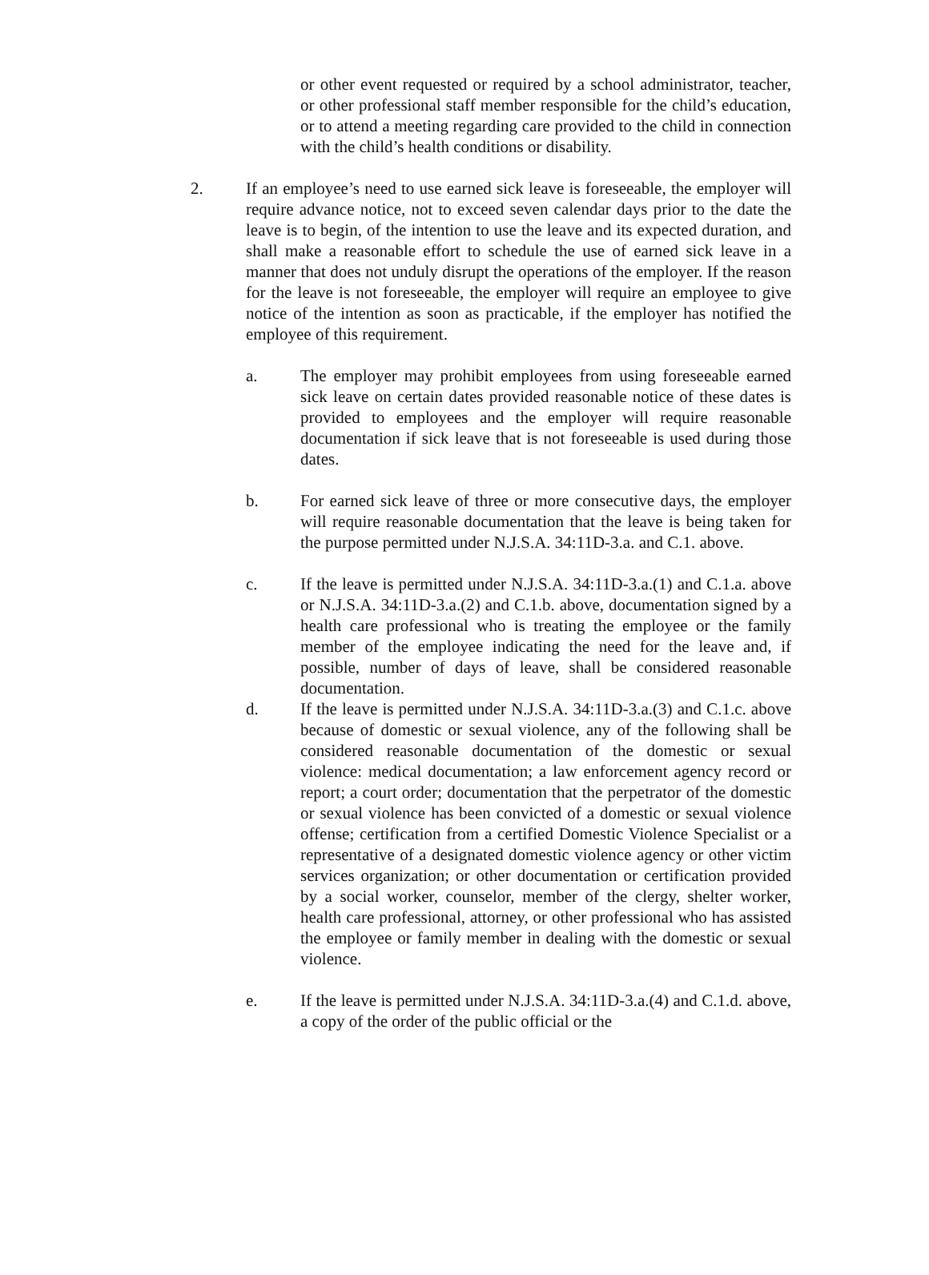or other event requested or required by a school administrator, teacher, or other professional staff member responsible for the child’s education, or to attend a meeting regarding care provided to the child in connection with the child’s health conditions or disability.
2. If an employee’s need to use earned sick leave is foreseeable, the employer will require advance notice, not to exceed seven calendar days prior to the date the leave is to begin, of the intention to use the leave and its expected duration, and shall make a reasonable effort to schedule the use of earned sick leave in a manner that does not unduly disrupt the operations of the employer. If the reason for the leave is not foreseeable, the employer will require an employee to give notice of the intention as soon as practicable, if the employer has notified the employee of this requirement.
a. The employer may prohibit employees from using foreseeable earned sick leave on certain dates provided reasonable notice of these dates is provided to employees and the employer will require reasonable documentation if sick leave that is not foreseeable is used during those dates.
b. For earned sick leave of three or more consecutive days, the employer will require reasonable documentation that the leave is being taken for the purpose permitted under N.J.S.A. 34:11D-3.a. and C.1. above.
c. If the leave is permitted under N.J.S.A. 34:11D-3.a.(1) and C.1.a. above or N.J.S.A. 34:11D-3.a.(2) and C.1.b. above, documentation signed by a health care professional who is treating the employee or the family member of the employee indicating the need for the leave and, if possible, number of days of leave, shall be considered reasonable documentation.
d. If the leave is permitted under N.J.S.A. 34:11D-3.a.(3) and C.1.c. above because of domestic or sexual violence, any of the following shall be considered reasonable documentation of the domestic or sexual violence: medical documentation; a law enforcement agency record or report; a court order; documentation that the perpetrator of the domestic or sexual violence has been convicted of a domestic or sexual violence offense; certification from a certified Domestic Violence Specialist or a representative of a designated domestic violence agency or other victim services organization; or other documentation or certification provided by a social worker, counselor, member of the clergy, shelter worker, health care professional, attorney, or other professional who has assisted the employee or family member in dealing with the domestic or sexual violence.
e. If the leave is permitted under N.J.S.A. 34:11D-3.a.(4) and C.1.d. above, a copy of the order of the public official or the